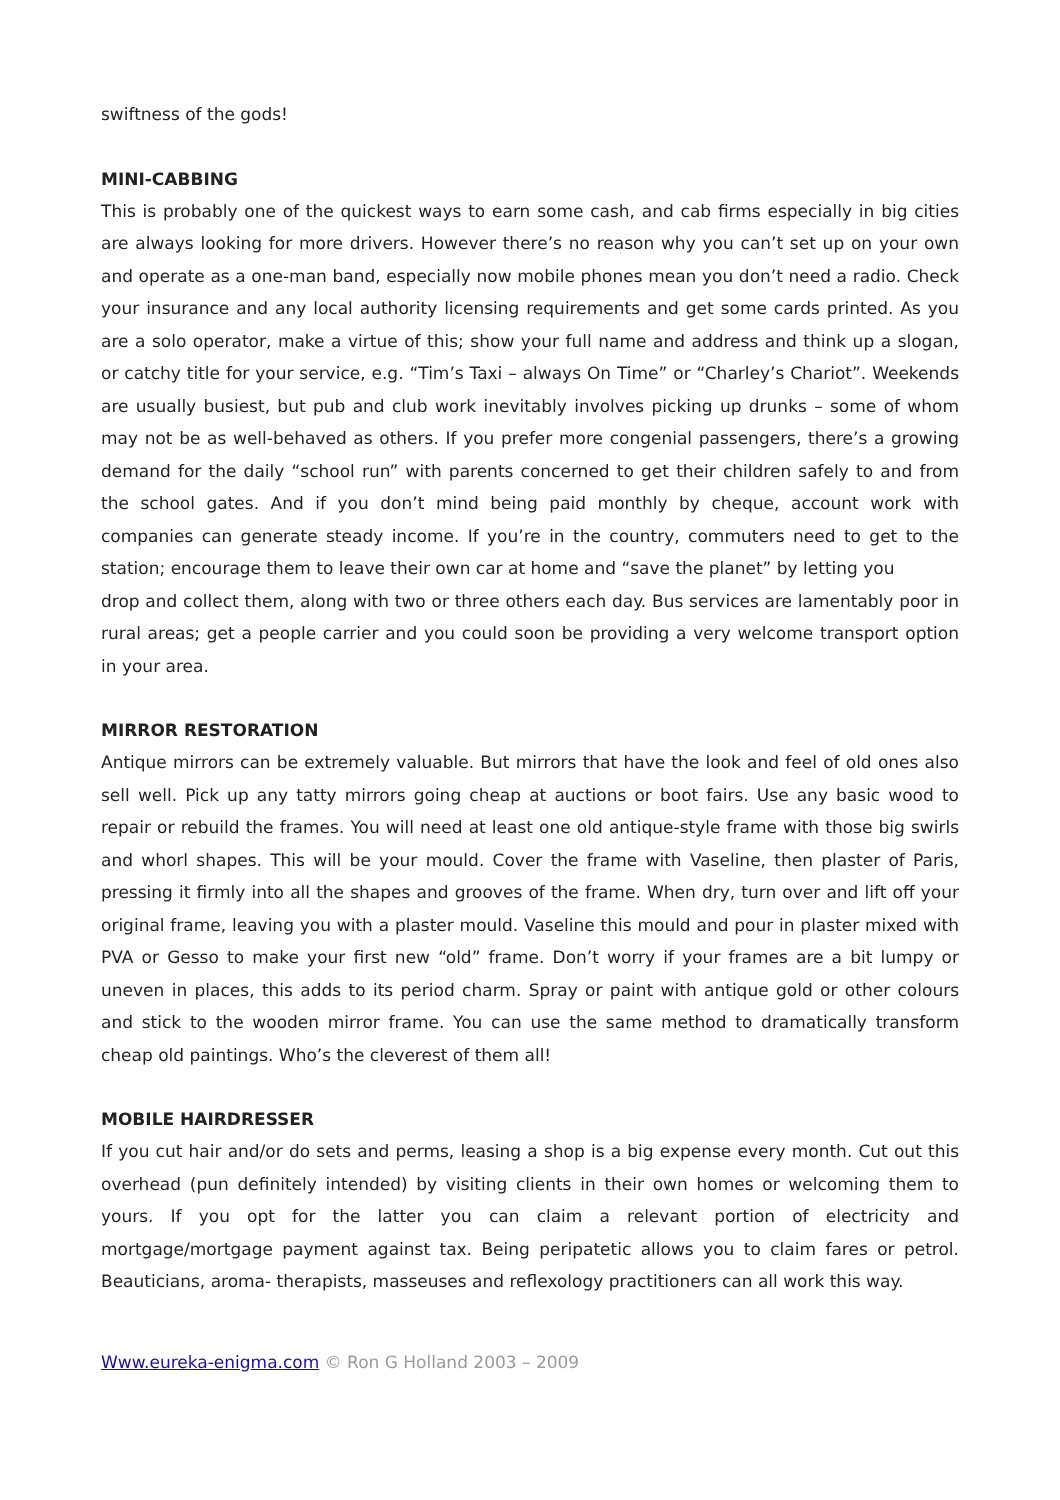swiftness of the gods!
MINI-CABBING
This is probably one of the quickest ways to earn some cash, and cab firms especially in big cities are always looking for more drivers. However there’s no reason why you can’t set up on your own and operate as a one-man band, especially now mobile phones mean you don’t need a radio. Check your insurance and any local authority licensing requirements and get some cards printed. As you are a solo operator, make a virtue of this; show your full name and address and think up a slogan, or catchy title for your service, e.g. “Tim’s Taxi – always On Time” or “Charley’s Chariot”. Weekends are usually busiest, but pub and club work inevitably involves picking up drunks – some of whom may not be as well-behaved as others. If you prefer more congenial passengers, there’s a growing demand for the daily “school run” with parents concerned to get their children safely to and from the school gates. And if you don’t mind being paid monthly by cheque, account work with companies can generate steady income. If you’re in the country, commuters need to get to the station; encourage them to leave their own car at home and “save the planet” by letting you
drop and collect them, along with two or three others each day. Bus services are lamentably poor in rural areas; get a people carrier and you could soon be providing a very welcome transport option in your area.
MIRROR RESTORATION
Antique mirrors can be extremely valuable. But mirrors that have the look and feel of old ones also sell well. Pick up any tatty mirrors going cheap at auctions or boot fairs. Use any basic wood to repair or rebuild the frames. You will need at least one old antique-style frame with those big swirls and whorl shapes. This will be your mould. Cover the frame with Vaseline, then plaster of Paris, pressing it firmly into all the shapes and grooves of the frame. When dry, turn over and lift off your original frame, leaving you with a plaster mould. Vaseline this mould and pour in plaster mixed with PVA or Gesso to make your first new “old” frame. Don’t worry if your frames are a bit lumpy or uneven in places, this adds to its period charm. Spray or paint with antique gold or other colours and stick to the wooden mirror frame. You can use the same method to dramatically transform cheap old paintings. Who’s the cleverest of them all!
MOBILE HAIRDRESSER
If you cut hair and/or do sets and perms, leasing a shop is a big expense every month. Cut out this overhead (pun definitely intended) by visiting clients in their own homes or welcoming them to yours. If you opt for the latter you can claim a relevant portion of electricity and mortgage/mortgage payment against tax. Being peripatetic allows you to claim fares or petrol. Beauticians, aroma- therapists, masseuses and reflexology practitioners can all work this way.
Www.eureka-enigma.com © Ron G Holland 2003 – 2009